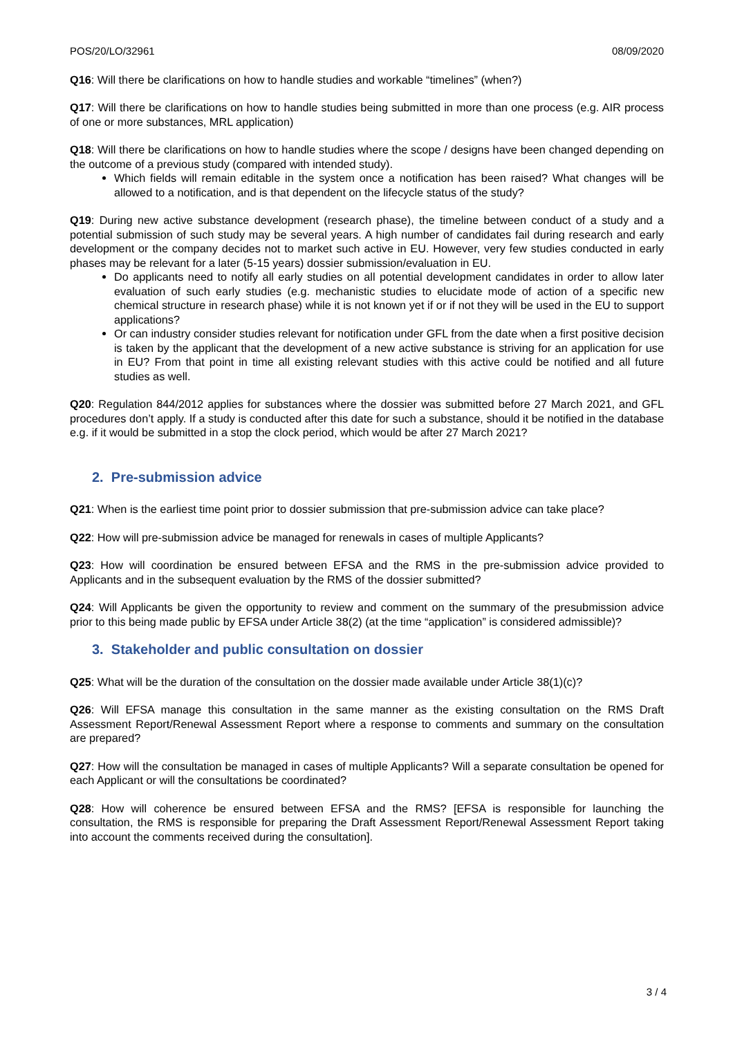POS/20/LO/32961 08/09/2020
Q16: Will there be clarifications on how to handle studies and workable “timelines” (when?)
Q17: Will there be clarifications on how to handle studies being submitted in more than one process (e.g. AIR process of one or more substances, MRL application)
Q18: Will there be clarifications on how to handle studies where the scope / designs have been changed depending on the outcome of a previous study (compared with intended study).
Which fields will remain editable in the system once a notification has been raised? What changes will be allowed to a notification, and is that dependent on the lifecycle status of the study?
Q19: During new active substance development (research phase), the timeline between conduct of a study and a potential submission of such study may be several years. A high number of candidates fail during research and early development or the company decides not to market such active in EU. However, very few studies conducted in early phases may be relevant for a later (5-15 years) dossier submission/evaluation in EU.
Do applicants need to notify all early studies on all potential development candidates in order to allow later evaluation of such early studies (e.g. mechanistic studies to elucidate mode of action of a specific new chemical structure in research phase) while it is not known yet if or if not they will be used in the EU to support applications?
Or can industry consider studies relevant for notification under GFL from the date when a first positive decision is taken by the applicant that the development of a new active substance is striving for an application for use in EU? From that point in time all existing relevant studies with this active could be notified and all future studies as well.
Q20: Regulation 844/2012 applies for substances where the dossier was submitted before 27 March 2021, and GFL procedures don’t apply. If a study is conducted after this date for such a substance, should it be notified in the database e.g. if it would be submitted in a stop the clock period, which would be after 27 March 2021?
2. Pre-submission advice
Q21: When is the earliest time point prior to dossier submission that pre-submission advice can take place?
Q22: How will pre-submission advice be managed for renewals in cases of multiple Applicants?
Q23: How will coordination be ensured between EFSA and the RMS in the pre-submission advice provided to Applicants and in the subsequent evaluation by the RMS of the dossier submitted?
Q24: Will Applicants be given the opportunity to review and comment on the summary of the presubmission advice prior to this being made public by EFSA under Article 38(2) (at the time “application” is considered admissible)?
3. Stakeholder and public consultation on dossier
Q25: What will be the duration of the consultation on the dossier made available under Article 38(1)(c)?
Q26: Will EFSA manage this consultation in the same manner as the existing consultation on the RMS Draft Assessment Report/Renewal Assessment Report where a response to comments and summary on the consultation are prepared?
Q27: How will the consultation be managed in cases of multiple Applicants? Will a separate consultation be opened for each Applicant or will the consultations be coordinated?
Q28: How will coherence be ensured between EFSA and the RMS? [EFSA is responsible for launching the consultation, the RMS is responsible for preparing the Draft Assessment Report/Renewal Assessment Report taking into account the comments received during the consultation].
3 / 4